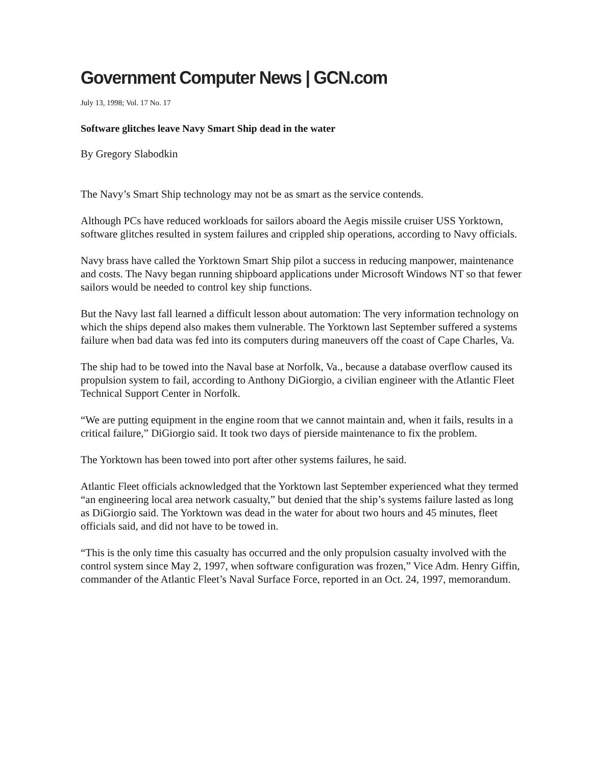Government Computer News | GCN.com
July 13, 1998; Vol. 17 No. 17
Software glitches leave Navy Smart Ship dead in the water
By Gregory Slabodkin
The Navy’s Smart Ship technology may not be as smart as the service contends.
Although PCs have reduced workloads for sailors aboard the Aegis missile cruiser USS Yorktown, software glitches resulted in system failures and crippled ship operations, according to Navy officials.
Navy brass have called the Yorktown Smart Ship pilot a success in reducing manpower, maintenance and costs. The Navy began running shipboard applications under Microsoft Windows NT so that fewer sailors would be needed to control key ship functions.
But the Navy last fall learned a difficult lesson about automation: The very information technology on which the ships depend also makes them vulnerable. The Yorktown last September suffered a systems failure when bad data was fed into its computers during maneuvers off the coast of Cape Charles, Va.
The ship had to be towed into the Naval base at Norfolk, Va., because a database overflow caused its propulsion system to fail, according to Anthony DiGiorgio, a civilian engineer with the Atlantic Fleet Technical Support Center in Norfolk.
“We are putting equipment in the engine room that we cannot maintain and, when it fails, results in a critical failure,” DiGiorgio said. It took two days of pierside maintenance to fix the problem.
The Yorktown has been towed into port after other systems failures, he said.
Atlantic Fleet officials acknowledged that the Yorktown last September experienced what they termed “an engineering local area network casualty,” but denied that the ship’s systems failure lasted as long as DiGiorgio said. The Yorktown was dead in the water for about two hours and 45 minutes, fleet officials said, and did not have to be towed in.
“This is the only time this casualty has occurred and the only propulsion casualty involved with the control system since May 2, 1997, when software configuration was frozen,” Vice Adm. Henry Giffin, commander of the Atlantic Fleet’s Naval Surface Force, reported in an Oct. 24, 1997, memorandum.